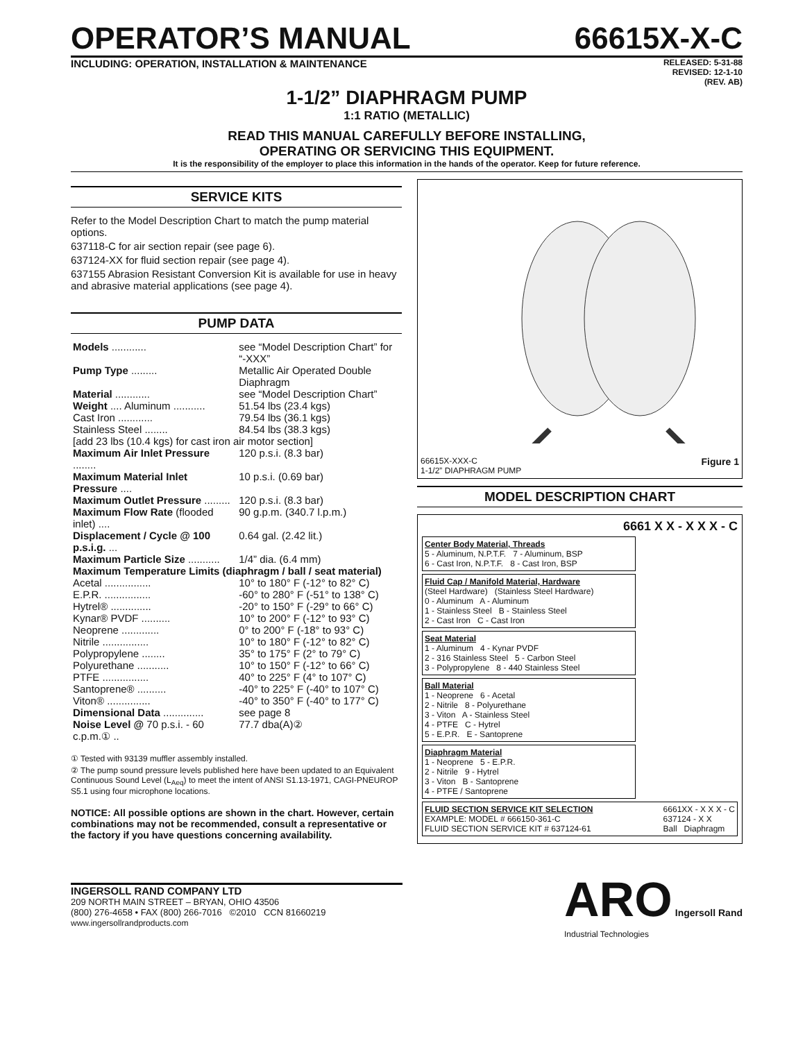OPERATOR’S MANUAL
66615X-X-C
INCLUDING: OPERATION, INSTALLATION & MAINTENANCE RELEASED: 5-31-88
REVISED: 12-1-10
(REV. AB)
1-1/2” DIAPHRAGM PUMP
1:1 RATIO (METALLIC)
READ THIS MANUAL CAREFULLY BEFORE INSTALLING,
OPERATING OR SERVICING THIS EQUIPMENT.
It is the responsibility of the employer to place this information in the hands of the operator. Keep for future reference.
SERVICE KITS
Refer to the Model Description Chart to match the pump material options.
637118-C for air section repair (see page 6).
637124-XX for fluid section repair (see page 4).
637155 Abrasion Resistant Conversion Kit is available for use in heavy and abrasive material applications (see page 4).
PUMP DATA
| Models ............ | see “Model Description Chart” for “-XXX” |
| Pump Type ......... | Metallic Air Operated Double Diaphragm |
| Material ............ | see “Model Description Chart” |
| Weight .... Aluminum ........... | 51.54 lbs (23.4 kgs) |
| Cast Iron ............ | 79.54 lbs (36.1 kgs) |
| Stainless Steel ........ | 84.54 lbs (38.3 kgs) |
| [add 23 lbs (10.4 kgs) for cast iron air motor section] | |
| Maximum Air Inlet Pressure ........ | 120 p.s.i. (8.3 bar) |
| Maximum Material Inlet Pressure .... | 10 p.s.i. (0.69 bar) |
| Maximum Outlet Pressure ......... | 120 p.s.i. (8.3 bar) |
| Maximum Flow Rate (flooded inlet) .... | 90 g.p.m. (340.7 l.p.m.) |
| Displacement / Cycle @ 100 p.s.i.g. ... | 0.64 gal. (2.42 lit.) |
| Maximum Particle Size ........... | 1/4” dia. (6.4 mm) |
| Maximum Temperature Limits (diaphragm / ball / seat material) | |
| Acetal ................ | 10° to 180° F (-12° to 82° C) |
| E.P.R. ................ | -60° to 280° F (-51° to 138° C) |
| Hytrel® .............. | -20° to 150° F (-29° to 66° C) |
| Kynar® PVDF .......... | 10° to 200° F (-12° to 93° C) |
| Neoprene ............. | 0° to 200° F (-18° to 93° C) |
| Nitrile ................ | 10° to 180° F (-12° to 82° C) |
| Polypropylene ........ | 35° to 175° F (2° to 79° C) |
| Polyurethane ........... | 10° to 150° F (-12° to 66° C) |
| PTFE ................ | 40° to 225° F (4° to 107° C) |
| Santoprene® .......... | -40° to 225° F (-40° to 107° C) |
| Viton® ............... | -40° to 350° F (-40° to 177° C) |
| Dimensional Data .............. | see page 8 |
| Noise Level @ 70 p.s.i. - 60 c.p.m.① .. | 77.7 dba(A)② |
① Tested with 93139 muffler assembly installed.
② The pump sound pressure levels published here have been updated to an Equivalent Continuous Sound Level (L<sub>Aeq</sub>) to meet the intent of ANSI S1.13-1971, CAGI-PNEUROP S5.1 using four microphone locations.
NOTICE: All possible options are shown in the chart. However, certain combinations may not be recommended, consult a representative or the factory if you have questions concerning availability.
66615X-XXX-C
1-1/2” DIAPHRAGM PUMP Figure 1
MODEL DESCRIPTION CHART
6661 X X - X X X - C
Center Body Material, Threads
5 - Aluminum, N.P.T.F. 7 - Aluminum, BSP
6 - Cast Iron, N.P.T.F. 8 - Cast Iron, BSP
Fluid Cap / Manifold Material, Hardware
(Steel Hardware) (Stainless Steel Hardware)
0 - Aluminum A - Aluminum
1 - Stainless Steel B - Stainless Steel
2 - Cast Iron C - Cast Iron
Seat Material
1 - Aluminum 4 - Kynar PVDF
2 - 316 Stainless Steel 5 - Carbon Steel
3 - Polypropylene 8 - 440 Stainless Steel
Ball Material
1 - Neoprene 6 - Acetal
2 - Nitrile 8 - Polyurethane
3 - Viton A - Stainless Steel
4 - PTFE C - Hytrel
5 - E.P.R. E - Santoprene
Diaphragm Material
1 - Neoprene 5 - E.P.R.
2 - Nitrile 9 - Hytrel
3 - Viton B - Santoprene
4 - PTFE / Santoprene
FLUID SECTION SERVICE KIT SELECTION
EXAMPLE: MODEL # 666150-361-C
FLUID SECTION SERVICE KIT # 637124-61 6661XX - X X X - C
637124 - X X
Ball Diaphragm
INGERSOLL RAND COMPANY LTD
209 NORTH MAIN STREET – BRYAN, OHIO 43506
(800) 276-4658 • FAX (800) 266-7016 ©2010 CCN 81660219
www.ingersollrandproducts.com
ARO Ingersoll Rand
Industrial Technologies